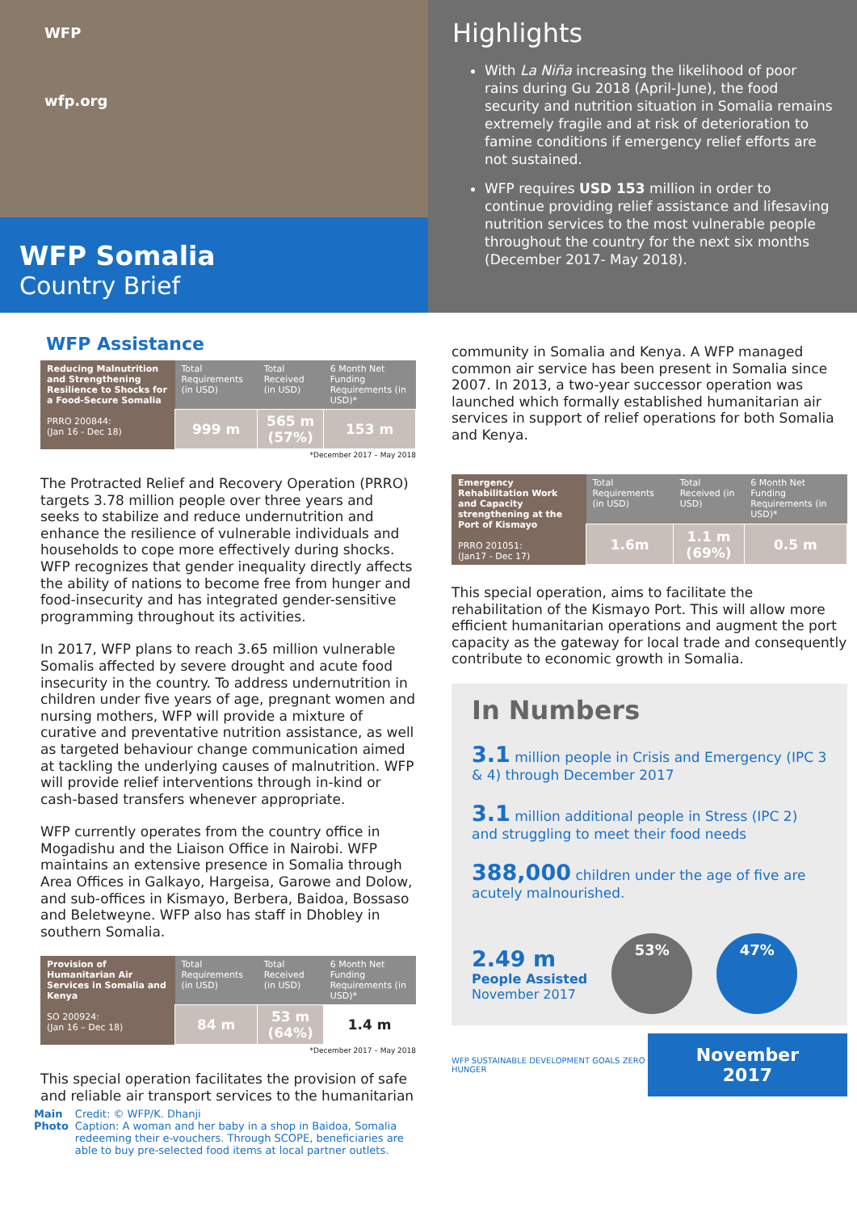WFP
wfp.org
WFP Somalia
Country Brief
Highlights
With La Niña increasing the likelihood of poor rains during Gu 2018 (April-June), the food security and nutrition situation in Somalia remains extremely fragile and at risk of deterioration to famine conditions if emergency relief efforts are not sustained.
WFP requires USD 153 million in order to continue providing relief assistance and lifesaving nutrition services to the most vulnerable people throughout the country for the next six months (December 2017- May 2018).
WFP Assistance
| Reducing Malnutrition and Strengthening Resilience to Shocks for a Food-Secure Somalia PRRO 200844: (Jan 16 - Dec 18) | Total Requirements (in USD) | Total Received (in USD) | 6 Month Net Funding Requirements (in USD)* |
| --- | --- | --- | --- |
| | 999 m | 565 m (57%) | 153 m |
*December 2017 – May 2018
The Protracted Relief and Recovery Operation (PRRO) targets 3.78 million people over three years and seeks to stabilize and reduce undernutrition and enhance the resilience of vulnerable individuals and households to cope more effectively during shocks. WFP recognizes that gender inequality directly affects the ability of nations to become free from hunger and food-insecurity and has integrated gender-sensitive programming throughout its activities.
In 2017, WFP plans to reach 3.65 million vulnerable Somalis affected by severe drought and acute food insecurity in the country. To address undernutrition in children under five years of age, pregnant women and nursing mothers, WFP will provide a mixture of curative and preventative nutrition assistance, as well as targeted behaviour change communication aimed at tackling the underlying causes of malnutrition. WFP will provide relief interventions through in-kind or cash-based transfers whenever appropriate.
WFP currently operates from the country office in Mogadishu and the Liaison Office in Nairobi. WFP maintains an extensive presence in Somalia through Area Offices in Galkayo, Hargeisa, Garowe and Dolow, and sub-offices in Kismayo, Berbera, Baidoa, Bossaso and Beletweyne. WFP also has staff in Dhobley in southern Somalia.
| Provision of Humanitarian Air Services in Somalia and Kenya SO 200924: (Jan 16 – Dec 18) | Total Requirements (in USD) | Total Received (in USD) | 6 Month Net Funding Requirements (in USD)* |
| --- | --- | --- | --- |
| | 84 m | 53 m (64%) | 1.4 m |
*December 2017 – May 2018
This special operation facilitates the provision of safe and reliable air transport services to the humanitarian
Main
Photo
Credit: © WFP/K. Dhanji
Caption: A woman and her baby in a shop in Baidoa, Somalia redeeming their e-vouchers. Through SCOPE, beneficiaries are able to buy pre-selected food items at local partner outlets.
community in Somalia and Kenya. A WFP managed common air service has been present in Somalia since 2007. In 2013, a two-year successor operation was launched which formally established humanitarian air services in support of relief operations for both Somalia and Kenya.
| Emergency Rehabilitation Work and Capacity strengthening at the Port of Kismayo PRRO 201051: (Jan17 - Dec 17) | Total Requirements (in USD) | Total Received (in USD) | 6 Month Net Funding Requirements (in USD)* |
| --- | --- | --- | --- |
| | 1.6m | 1.1 m (69%) | 0.5 m |
This special operation, aims to facilitate the rehabilitation of the Kismayo Port. This will allow more efficient humanitarian operations and augment the port capacity as the gateway for local trade and consequently contribute to economic growth in Somalia.
In Numbers
3.1 million people in Crisis and Emergency (IPC 3 & 4) through December 2017
3.1 million additional people in Stress (IPC 2) and struggling to meet their food needs
388,000 children under the age of five are acutely malnourished.
2.49 m
People Assisted
November 2017
53% 47%
WFP SUSTAINABLE DEVELOPMENT GOALS ZERO HUNGER
November 2017